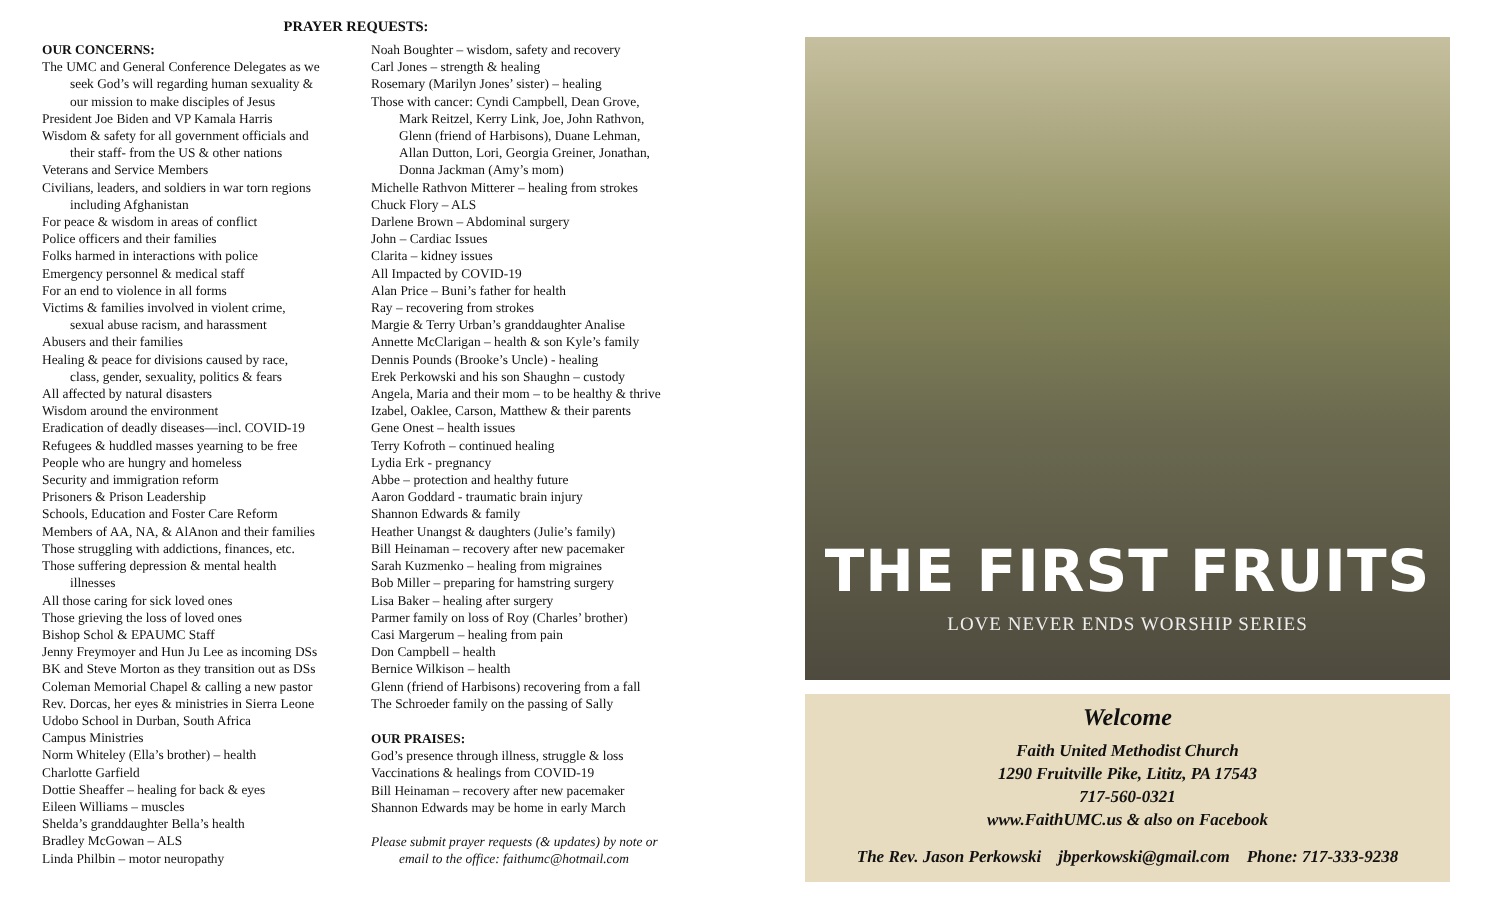PRAYER REQUESTS:
OUR CONCERNS:
The UMC and General Conference Delegates as we
seek God’s will regarding human sexuality &
our mission to make disciples of Jesus
President Joe Biden and VP Kamala Harris
Wisdom & safety for all government officials and
their staff- from the US & other nations
Veterans and Service Members
Civilians, leaders, and soldiers in war torn regions
including Afghanistan
For peace & wisdom in areas of conflict
Police officers and their families
Folks harmed in interactions with police
Emergency personnel & medical staff
For an end to violence in all forms
Victims & families involved in violent crime,
sexual abuse racism, and harassment
Abusers and their families
Healing & peace for divisions caused by race,
class, gender, sexuality, politics & fears
All affected by natural disasters
Wisdom around the environment
Eradication of deadly diseases—incl. COVID-19
Refugees & huddled masses yearning to be free
People who are hungry and homeless
Security and immigration reform
Prisoners & Prison Leadership
Schools, Education and Foster Care Reform
Members of AA, NA, & AlAnon and their families
Those struggling with addictions, finances, etc.
Those suffering depression & mental health
illnesses
All those caring for sick loved ones
Those grieving the loss of loved ones
Bishop Schol & EPAUMC Staff
Jenny Freymoyer and Hun Ju Lee as incoming DSs
BK and Steve Morton as they transition out as DSs
Coleman Memorial Chapel & calling a new pastor
Rev. Dorcas, her eyes & ministries in Sierra Leone
Udobo School in Durban, South Africa
Campus Ministries
Norm Whiteley (Ella’s brother) – health
Charlotte Garfield
Dottie Sheaffer – healing for back & eyes
Eileen Williams – muscles
Shelda’s granddaughter Bella’s health
Bradley McGowan – ALS
Linda Philbin – motor neuropathy
Noah Boughter – wisdom, safety and recovery
Carl Jones – strength & healing
Rosemary (Marilyn Jones’ sister) – healing
Those with cancer: Cyndi Campbell, Dean Grove,
Mark Reitzel, Kerry Link, Joe, John Rathvon,
Glenn (friend of Harbisons), Duane Lehman,
Allan Dutton, Lori, Georgia Greiner, Jonathan,
Donna Jackman (Amy’s mom)
Michelle Rathvon Mitterer – healing from strokes
Chuck Flory – ALS
Darlene Brown – Abdominal surgery
John – Cardiac Issues
Clarita – kidney issues
All Impacted by COVID-19
Alan Price – Buni’s father for health
Ray – recovering from strokes
Margie & Terry Urban’s granddaughter Analise
Annette McClarigan – health & son Kyle’s family
Dennis Pounds (Brooke’s Uncle) - healing
Erek Perkowski and his son Shaughn – custody
Angela, Maria and their mom – to be healthy & thrive
Izabel, Oaklee, Carson, Matthew & their parents
Gene Onest – health issues
Terry Kofroth – continued healing
Lydia Erk - pregnancy
Abbe – protection and healthy future
Aaron Goddard - traumatic brain injury
Shannon Edwards & family
Heather Unangst & daughters (Julie’s family)
Bill Heinaman – recovery after new pacemaker
Sarah Kuzmenko – healing from migraines
Bob Miller – preparing for hamstring surgery
Lisa Baker – healing after surgery
Parmer family on loss of Roy (Charles’ brother)
Casi Margerum – healing from pain
Don Campbell – health
Bernice Wilkison – health
Glenn (friend of Harbisons) recovering from a fall
The Schroeder family on the passing of Sally
OUR PRAISES:
God’s presence through illness, struggle & loss
Vaccinations & healings from COVID-19
Bill Heinaman – recovery after new pacemaker
Shannon Edwards may be home in early March
Please submit prayer requests (& updates) by note or
email to the office: faithumc@hotmail.com
THE FIRST FRUITS
LOVE NEVER ENDS WORSHIP SERIES
Welcome
Faith United Methodist Church
1290 Fruitville Pike, Lititz, PA 17543
717-560-0321
www.FaithUMC.us & also on Facebook
The Rev. Jason Perkowski jbperkowski@gmail.com Phone: 717-333-9238